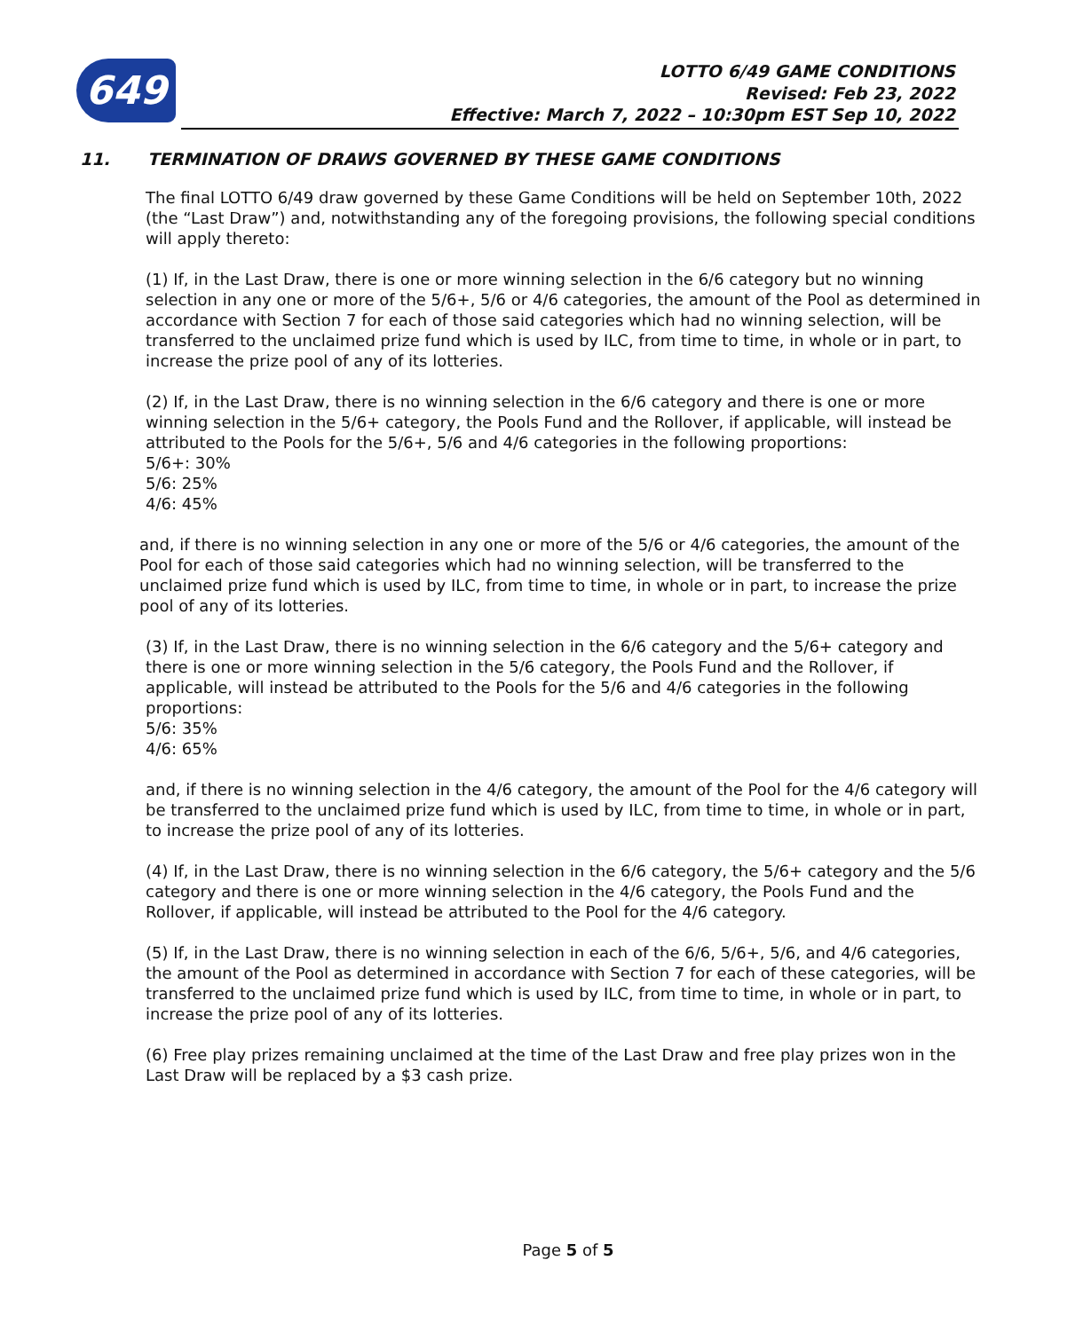649
LOTTO 6/49 GAME CONDITIONS
Revised: Feb 23, 2022
Effective: March 7, 2022 – 10:30pm EST Sep 10, 2022
11. TERMINATION OF DRAWS GOVERNED BY THESE GAME CONDITIONS
The final LOTTO 6/49 draw governed by these Game Conditions will be held on September 10th, 2022 (the “Last Draw”) and, notwithstanding any of the foregoing provisions, the following special conditions will apply thereto:
(1) If, in the Last Draw, there is one or more winning selection in the 6/6 category but no winning selection in any one or more of the 5/6+, 5/6 or 4/6 categories, the amount of the Pool as determined in accordance with Section 7 for each of those said categories which had no winning selection, will be transferred to the unclaimed prize fund which is used by ILC, from time to time, in whole or in part, to increase the prize pool of any of its lotteries.
(2) If, in the Last Draw, there is no winning selection in the 6/6 category and there is one or more winning selection in the 5/6+ category, the Pools Fund and the Rollover, if applicable, will instead be attributed to the Pools for the 5/6+, 5/6 and 4/6 categories in the following proportions:
5/6+: 30%
5/6: 25%
4/6: 45%
and, if there is no winning selection in any one or more of the 5/6 or 4/6 categories, the amount of the Pool for each of those said categories which had no winning selection, will be transferred to the unclaimed prize fund which is used by ILC, from time to time, in whole or in part, to increase the prize pool of any of its lotteries.
(3) If, in the Last Draw, there is no winning selection in the 6/6 category and the 5/6+ category and there is one or more winning selection in the 5/6 category, the Pools Fund and the Rollover, if applicable, will instead be attributed to the Pools for the 5/6 and 4/6 categories in the following proportions:
5/6: 35%
4/6: 65%
and, if there is no winning selection in the 4/6 category, the amount of the Pool for the 4/6 category will be transferred to the unclaimed prize fund which is used by ILC, from time to time, in whole or in part, to increase the prize pool of any of its lotteries.
(4) If, in the Last Draw, there is no winning selection in the 6/6 category, the 5/6+ category and the 5/6 category and there is one or more winning selection in the 4/6 category, the Pools Fund and the Rollover, if applicable, will instead be attributed to the Pool for the 4/6 category.
(5) If, in the Last Draw, there is no winning selection in each of the 6/6, 5/6+, 5/6, and 4/6 categories, the amount of the Pool as determined in accordance with Section 7 for each of these categories, will be transferred to the unclaimed prize fund which is used by ILC, from time to time, in whole or in part, to increase the prize pool of any of its lotteries.
(6) Free play prizes remaining unclaimed at the time of the Last Draw and free play prizes won in the Last Draw will be replaced by a $3 cash prize.
Page 5 of 5